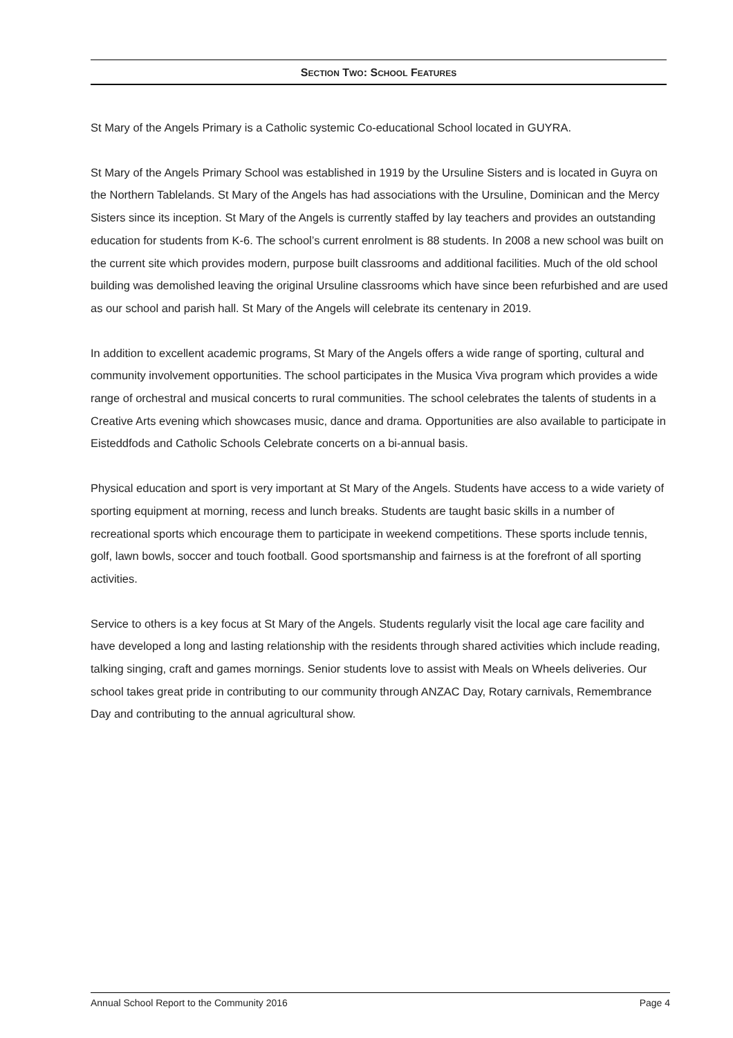SECTION TWO: SCHOOL FEATURES
St Mary of the Angels Primary is a Catholic systemic Co-educational School located in GUYRA.
St Mary of the Angels Primary School was established in 1919 by the Ursuline Sisters and is located in Guyra on the Northern Tablelands. St Mary of the Angels has had associations with the Ursuline, Dominican and the Mercy Sisters since its inception. St Mary of the Angels is currently staffed by lay teachers and provides an outstanding education for students from K-6. The school’s current enrolment is 88 students. In 2008 a new school was built on the current site which provides modern, purpose built classrooms and additional facilities. Much of the old school building was demolished leaving the original Ursuline classrooms which have since been refurbished and are used as our school and parish hall. St Mary of the Angels will celebrate its centenary in 2019.
In addition to excellent academic programs, St Mary of the Angels offers a wide range of sporting, cultural and community involvement opportunities. The school participates in the Musica Viva program which provides a wide range of orchestral and musical concerts to rural communities. The school celebrates the talents of students in a Creative Arts evening which showcases music, dance and drama. Opportunities are also available to participate in Eisteddfods and Catholic Schools Celebrate concerts on a bi-annual basis.
Physical education and sport is very important at St Mary of the Angels. Students have access to a wide variety of sporting equipment at morning, recess and lunch breaks. Students are taught basic skills in a number of recreational sports which encourage them to participate in weekend competitions. These sports include tennis, golf, lawn bowls, soccer and touch football. Good sportsmanship and fairness is at the forefront of all sporting activities.
Service to others is a key focus at St Mary of the Angels. Students regularly visit the local age care facility and have developed a long and lasting relationship with the residents through shared activities which include reading, talking singing, craft and games mornings. Senior students love to assist with Meals on Wheels deliveries. Our school takes great pride in contributing to our community through ANZAC Day, Rotary carnivals, Remembrance Day and contributing to the annual agricultural show.
Annual School Report to the Community 2016 Page 4